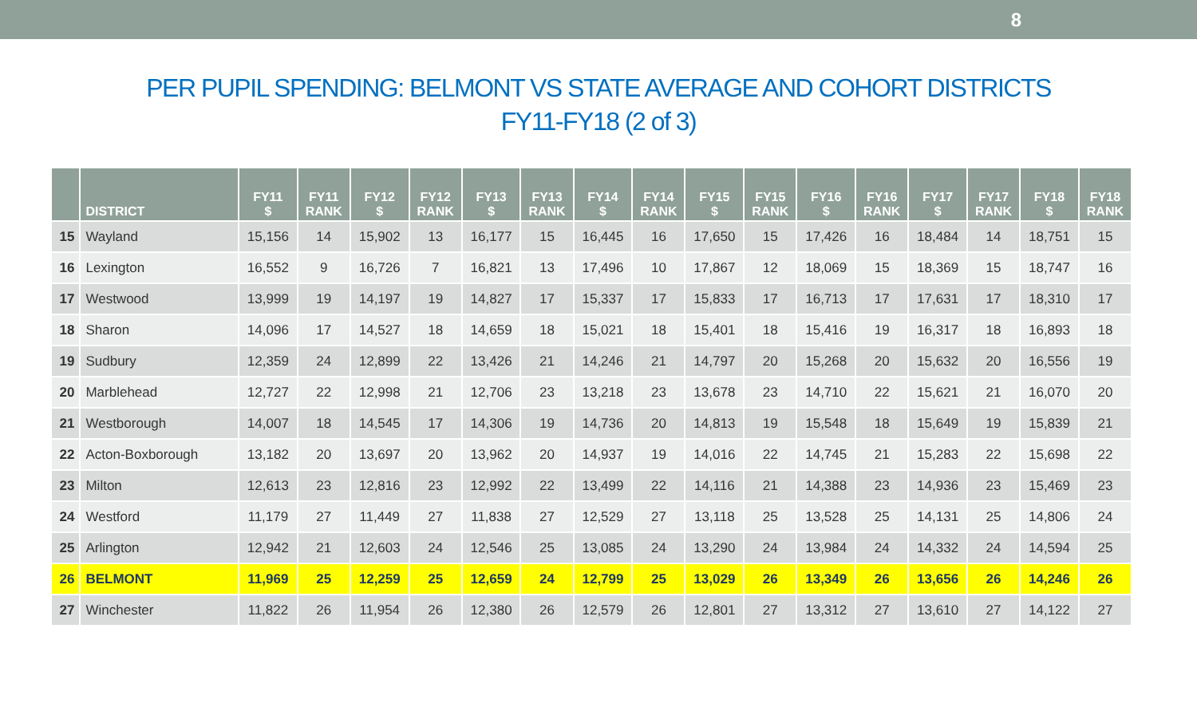8
PER PUPIL SPENDING: BELMONT VS STATE AVERAGE AND COHORT DISTRICTS
FY11-FY18 (2 of 3)
| | DISTRICT | FY11 $ | FY11 RANK | FY12 $ | FY12 RANK | FY13 $ | FY13 RANK | FY14 $ | FY14 RANK | FY15 $ | FY15 RANK | FY16 $ | FY16 RANK | FY17 $ | FY17 RANK | FY18 $ | FY18 RANK |
| --- | --- | --- | --- | --- | --- | --- | --- | --- | --- | --- | --- | --- | --- | --- | --- | --- | --- |
| 15 | Wayland | 15,156 | 14 | 15,902 | 13 | 16,177 | 15 | 16,445 | 16 | 17,650 | 15 | 17,426 | 16 | 18,484 | 14 | 18,751 | 15 |
| 16 | Lexington | 16,552 | 9 | 16,726 | 7 | 16,821 | 13 | 17,496 | 10 | 17,867 | 12 | 18,069 | 15 | 18,369 | 15 | 18,747 | 16 |
| 17 | Westwood | 13,999 | 19 | 14,197 | 19 | 14,827 | 17 | 15,337 | 17 | 15,833 | 17 | 16,713 | 17 | 17,631 | 17 | 18,310 | 17 |
| 18 | Sharon | 14,096 | 17 | 14,527 | 18 | 14,659 | 18 | 15,021 | 18 | 15,401 | 18 | 15,416 | 19 | 16,317 | 18 | 16,893 | 18 |
| 19 | Sudbury | 12,359 | 24 | 12,899 | 22 | 13,426 | 21 | 14,246 | 21 | 14,797 | 20 | 15,268 | 20 | 15,632 | 20 | 16,556 | 19 |
| 20 | Marblehead | 12,727 | 22 | 12,998 | 21 | 12,706 | 23 | 13,218 | 23 | 13,678 | 23 | 14,710 | 22 | 15,621 | 21 | 16,070 | 20 |
| 21 | Westborough | 14,007 | 18 | 14,545 | 17 | 14,306 | 19 | 14,736 | 20 | 14,813 | 19 | 15,548 | 18 | 15,649 | 19 | 15,839 | 21 |
| 22 | Acton-Boxborough | 13,182 | 20 | 13,697 | 20 | 13,962 | 20 | 14,937 | 19 | 14,016 | 22 | 14,745 | 21 | 15,283 | 22 | 15,698 | 22 |
| 23 | Milton | 12,613 | 23 | 12,816 | 23 | 12,992 | 22 | 13,499 | 22 | 14,116 | 21 | 14,388 | 23 | 14,936 | 23 | 15,469 | 23 |
| 24 | Westford | 11,179 | 27 | 11,449 | 27 | 11,838 | 27 | 12,529 | 27 | 13,118 | 25 | 13,528 | 25 | 14,131 | 25 | 14,806 | 24 |
| 25 | Arlington | 12,942 | 21 | 12,603 | 24 | 12,546 | 25 | 13,085 | 24 | 13,290 | 24 | 13,984 | 24 | 14,332 | 24 | 14,594 | 25 |
| 26 | BELMONT | 11,969 | 25 | 12,259 | 25 | 12,659 | 24 | 12,799 | 25 | 13,029 | 26 | 13,349 | 26 | 13,656 | 26 | 14,246 | 26 |
| 27 | Winchester | 11,822 | 26 | 11,954 | 26 | 12,380 | 26 | 12,579 | 26 | 12,801 | 27 | 13,312 | 27 | 13,610 | 27 | 14,122 | 27 |